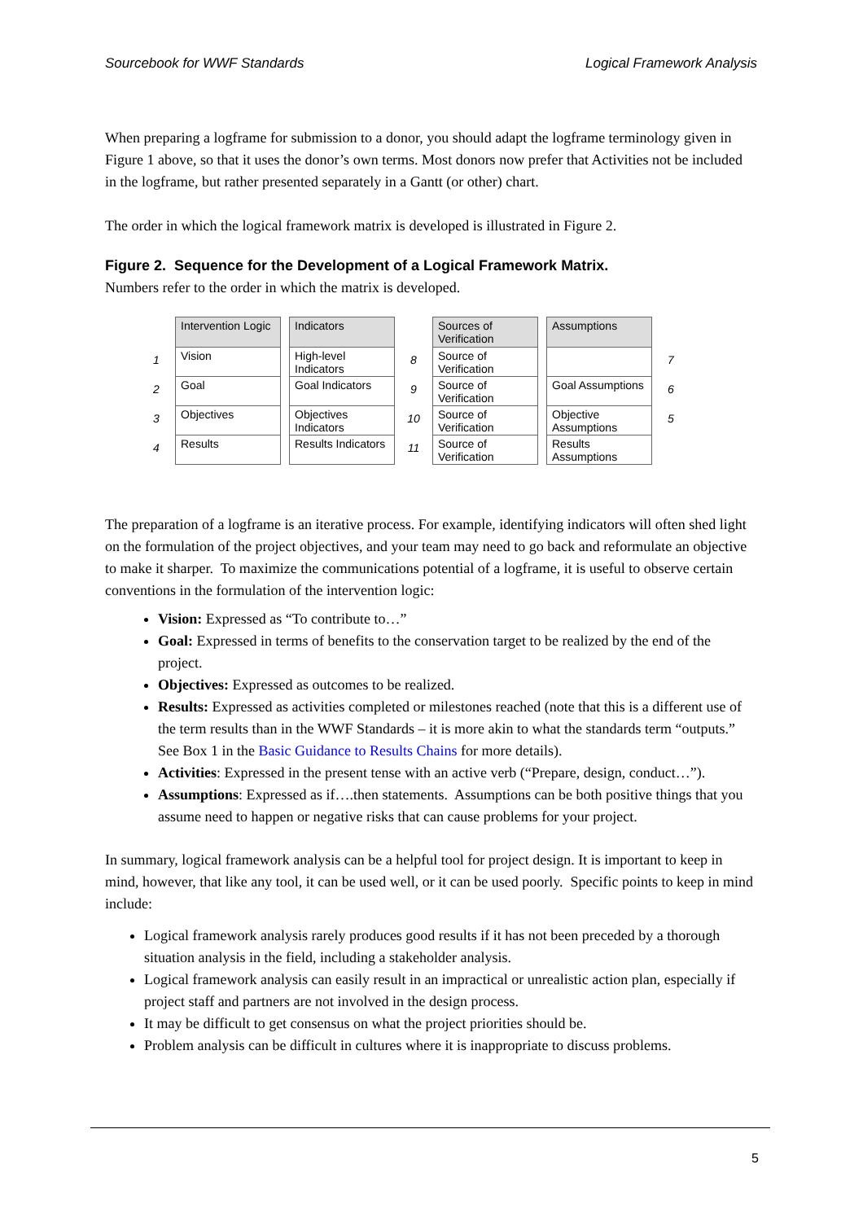Sourcebook for WWF Standards Logical Framework Analysis
When preparing a logframe for submission to a donor, you should adapt the logframe terminology given in Figure 1 above, so that it uses the donor’s own terms. Most donors now prefer that Activities not be included in the logframe, but rather presented separately in a Gantt (or other) chart.
The order in which the logical framework matrix is developed is illustrated in Figure 2.
Figure 2. Sequence for the Development of a Logical Framework Matrix.
Numbers refer to the order in which the matrix is developed.
1234
Intervention Logic
Vision
Goal
Objectives
Results
Indicators
High-level Indicators
Goal Indicators
Objectives Indicators
Results Indicators
89
10
11
Sources of Verification
Source of Verification
Source of Verification
Source of Verification
Source of Verification
Assumptions
Goal Assumptions
Objective Assumptions
Results Assumptions
765
The preparation of a logframe is an iterative process. For example, identifying indicators will often shed light on the formulation of the project objectives, and your team may need to go back and reformulate an objective to make it sharper. To maximize the communications potential of a logframe, it is useful to observe certain conventions in the formulation of the intervention logic:
Vision: Expressed as “To contribute to…”
Goal: Expressed in terms of benefits to the conservation target to be realized by the end of the project.
Objectives: Expressed as outcomes to be realized.
Results: Expressed as activities completed or milestones reached (note that this is a different use of the term results than in the WWF Standards – it is more akin to what the standards term “outputs.” See Box 1 in the Basic Guidance to Results Chains for more details).
Activities: Expressed in the present tense with an active verb (“Prepare, design, conduct…”).
Assumptions: Expressed as if….then statements. Assumptions can be both positive things that you assume need to happen or negative risks that can cause problems for your project.
In summary, logical framework analysis can be a helpful tool for project design. It is important to keep in mind, however, that like any tool, it can be used well, or it can be used poorly. Specific points to keep in mind include:
Logical framework analysis rarely produces good results if it has not been preceded by a thorough situation analysis in the field, including a stakeholder analysis.
Logical framework analysis can easily result in an impractical or unrealistic action plan, especially if project staff and partners are not involved in the design process.
It may be difficult to get consensus on what the project priorities should be.
Problem analysis can be difficult in cultures where it is inappropriate to discuss problems.
5